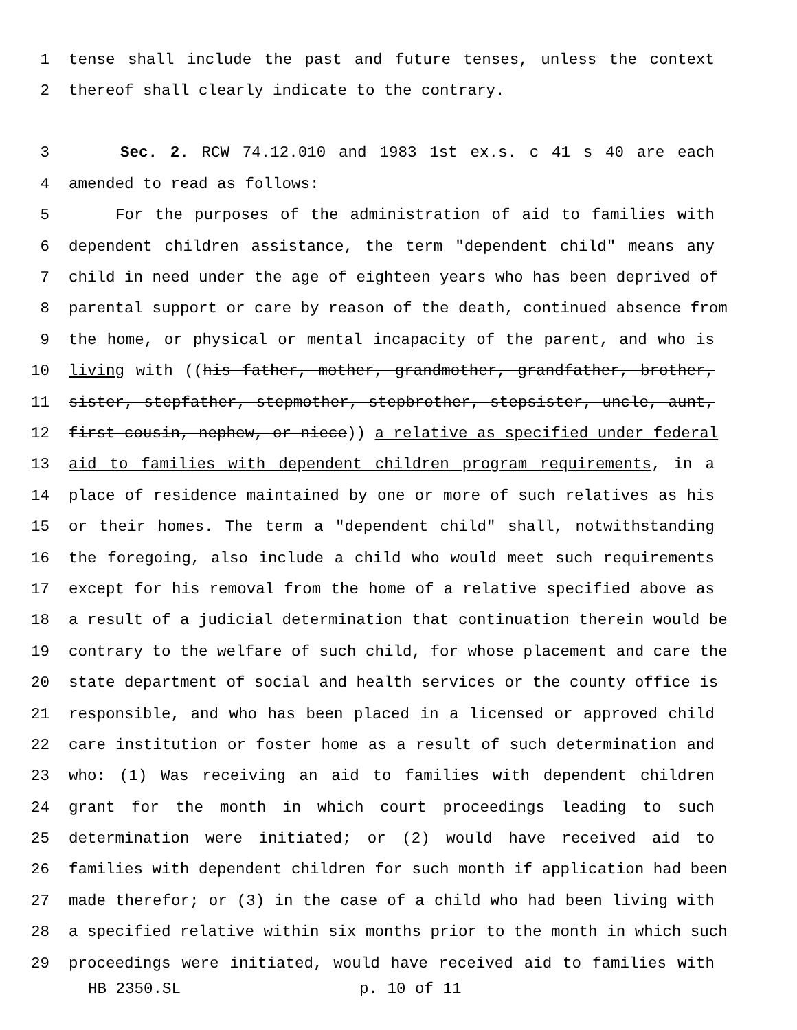1 tense shall include the past and future tenses, unless the context
2 thereof shall clearly indicate to the contrary.
3 Sec. 2. RCW 74.12.010 and 1983 1st ex.s. c 41 s 40 are each
4 amended to read as follows:
5 For the purposes of the administration of aid to families with
6 dependent children assistance, the term "dependent child" means any
7 child in need under the age of eighteen years who has been deprived of
8 parental support or care by reason of the death, continued absence from
9 the home, or physical or mental incapacity of the parent, and who is
10 living with ((his father, mother, grandmother, grandfather, brother,
11 sister, stepfather, stepmother, stepbrother, stepsister, uncle, aunt,
12 first cousin, nephew, or niece)) a relative as specified under federal
13 aid to families with dependent children program requirements, in a
14 place of residence maintained by one or more of such relatives as his
15 or their homes. The term a "dependent child" shall, notwithstanding
16 the foregoing, also include a child who would meet such requirements
17 except for his removal from the home of a relative specified above as
18 a result of a judicial determination that continuation therein would be
19 contrary to the welfare of such child, for whose placement and care the
20 state department of social and health services or the county office is
21 responsible, and who has been placed in a licensed or approved child
22 care institution or foster home as a result of such determination and
23 who: (1) Was receiving an aid to families with dependent children
24 grant for the month in which court proceedings leading to such
25 determination were initiated; or (2) would have received aid to
26 families with dependent children for such month if application had been
27 made therefor; or (3) in the case of a child who had been living with
28 a specified relative within six months prior to the month in which such
29 proceedings were initiated, would have received aid to families with
HB 2350.SL p. 10 of 11